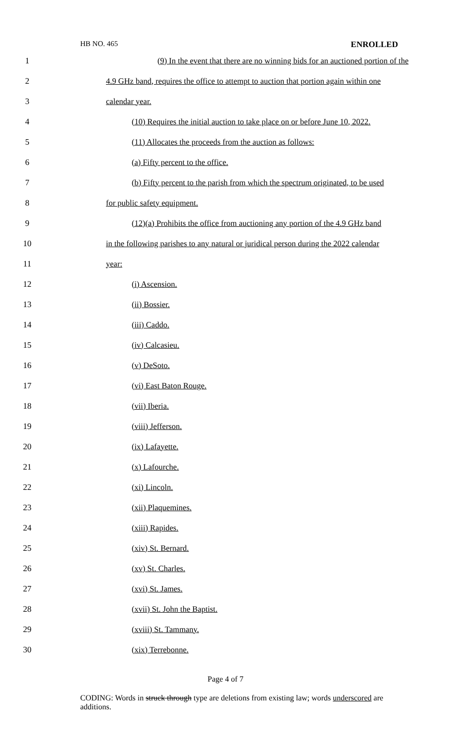HB NO. 465 ENROLLED
1 (9) In the event that there are no winning bids for an auctioned portion of the
2 4.9 GHz band, requires the office to attempt to auction that portion again within one
3 calendar year.
4 (10) Requires the initial auction to take place on or before June 10, 2022.
5 (11) Allocates the proceeds from the auction as follows:
6 (a) Fifty percent to the office.
7 (b) Fifty percent to the parish from which the spectrum originated, to be used
8 for public safety equipment.
9 (12)(a) Prohibits the office from auctioning any portion of the 4.9 GHz band
10 in the following parishes to any natural or juridical person during the 2022 calendar
11 year:
12 (i) Ascension.
13 (ii) Bossier.
14 (iii) Caddo.
15 (iv) Calcasieu.
16 (v) DeSoto.
17 (vi) East Baton Rouge.
18 (vii) Iberia.
19 (viii) Jefferson.
20 (ix) Lafayette.
21 (x) Lafourche.
22 (xi) Lincoln.
23 (xii) Plaquemines.
24 (xiii) Rapides.
25 (xiv) St. Bernard.
26 (xv) St. Charles.
27 (xvi) St. James.
28 (xvii) St. John the Baptist.
29 (xviii) St. Tammany.
30 (xix) Terrebonne.
Page 4 of 7
CODING: Words in struck through type are deletions from existing law; words underscored are additions.